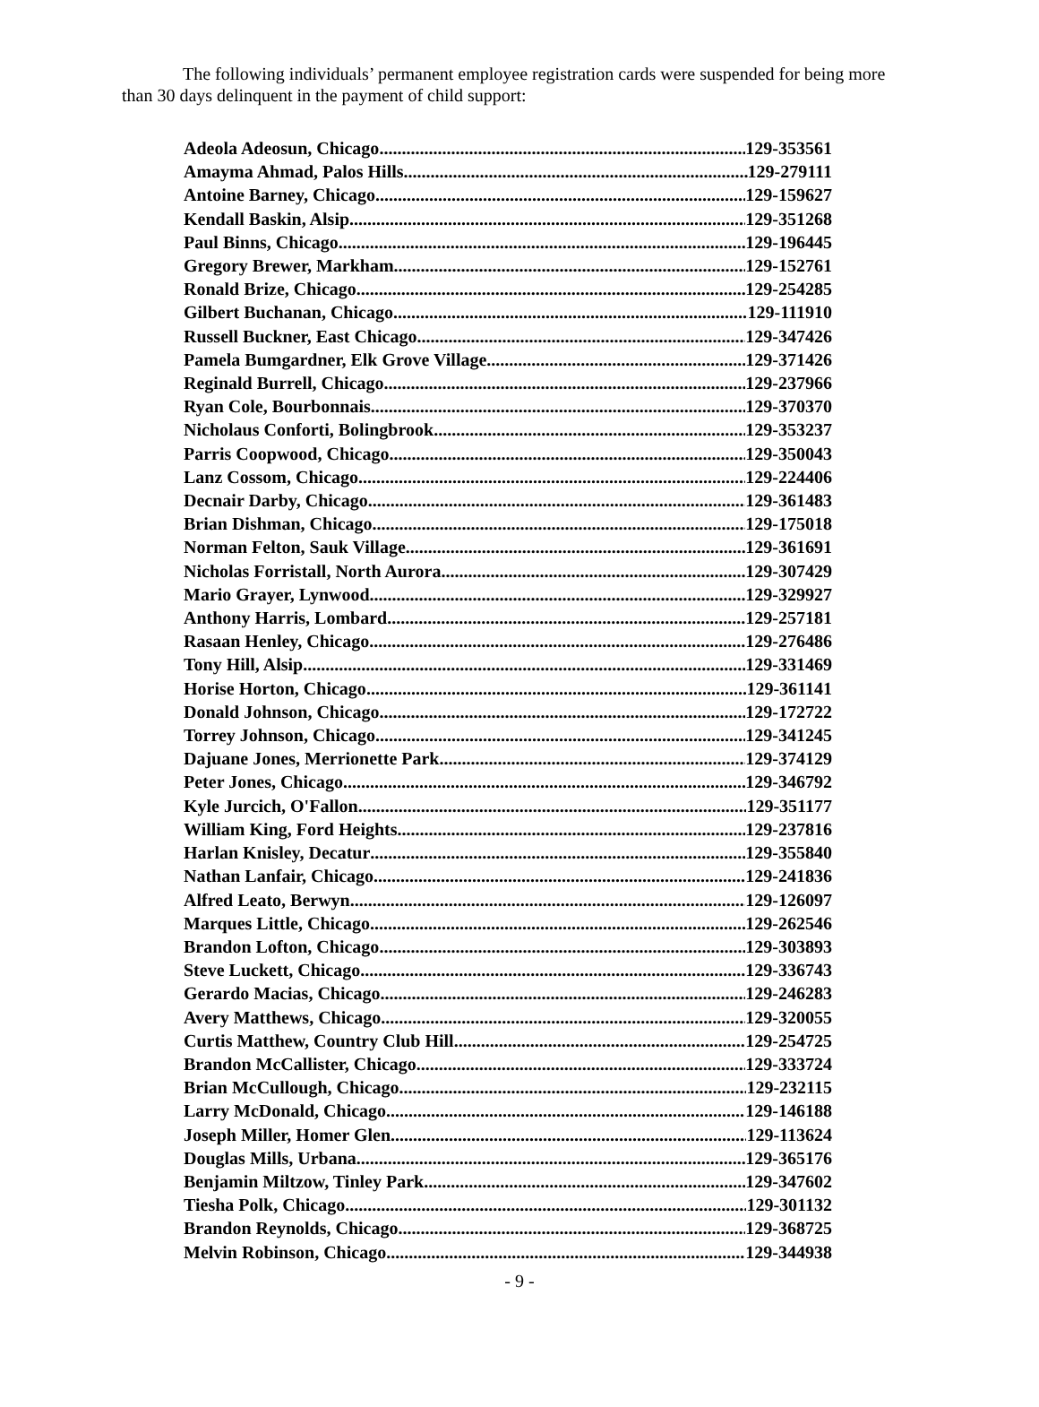The following individuals’ permanent employee registration cards were suspended for being more than 30 days delinquent in the payment of child support:
Adeola Adeosun, Chicago 129-353561
Amayma Ahmad, Palos Hills 129-279111
Antoine Barney, Chicago 129-159627
Kendall Baskin, Alsip 129-351268
Paul Binns, Chicago 129-196445
Gregory Brewer, Markham 129-152761
Ronald Brize, Chicago 129-254285
Gilbert Buchanan, Chicago 129-111910
Russell Buckner, East Chicago 129-347426
Pamela Bumgardner, Elk Grove Village 129-371426
Reginald Burrell, Chicago 129-237966
Ryan Cole, Bourbonnais 129-370370
Nicholaus Conforti, Bolingbrook 129-353237
Parris Coopwood, Chicago 129-350043
Lanz Cossom, Chicago 129-224406
Decnair Darby, Chicago 129-361483
Brian Dishman, Chicago 129-175018
Norman Felton, Sauk Village 129-361691
Nicholas Forristall, North Aurora 129-307429
Mario Grayer, Lynwood 129-329927
Anthony Harris, Lombard 129-257181
Rasaan Henley, Chicago 129-276486
Tony Hill, Alsip 129-331469
Horise Horton, Chicago 129-361141
Donald Johnson, Chicago 129-172722
Torrey Johnson, Chicago 129-341245
Dajuane Jones, Merrionette Park 129-374129
Peter Jones, Chicago 129-346792
Kyle Jurcich, O'Fallon 129-351177
William King, Ford Heights 129-237816
Harlan Knisley, Decatur 129-355840
Nathan Lanfair, Chicago 129-241836
Alfred Leato, Berwyn 129-126097
Marques Little, Chicago 129-262546
Brandon Lofton, Chicago 129-303893
Steve Luckett, Chicago 129-336743
Gerardo Macias, Chicago 129-246283
Avery Matthews, Chicago 129-320055
Curtis Matthew, Country Club Hill 129-254725
Brandon McCallister, Chicago 129-333724
Brian McCullough, Chicago 129-232115
Larry McDonald, Chicago 129-146188
Joseph Miller, Homer Glen 129-113624
Douglas Mills, Urbana 129-365176
Benjamin Miltzow, Tinley Park 129-347602
Tiesha Polk, Chicago 129-301132
Brandon Reynolds, Chicago 129-368725
Melvin Robinson, Chicago 129-344938
- 9 -